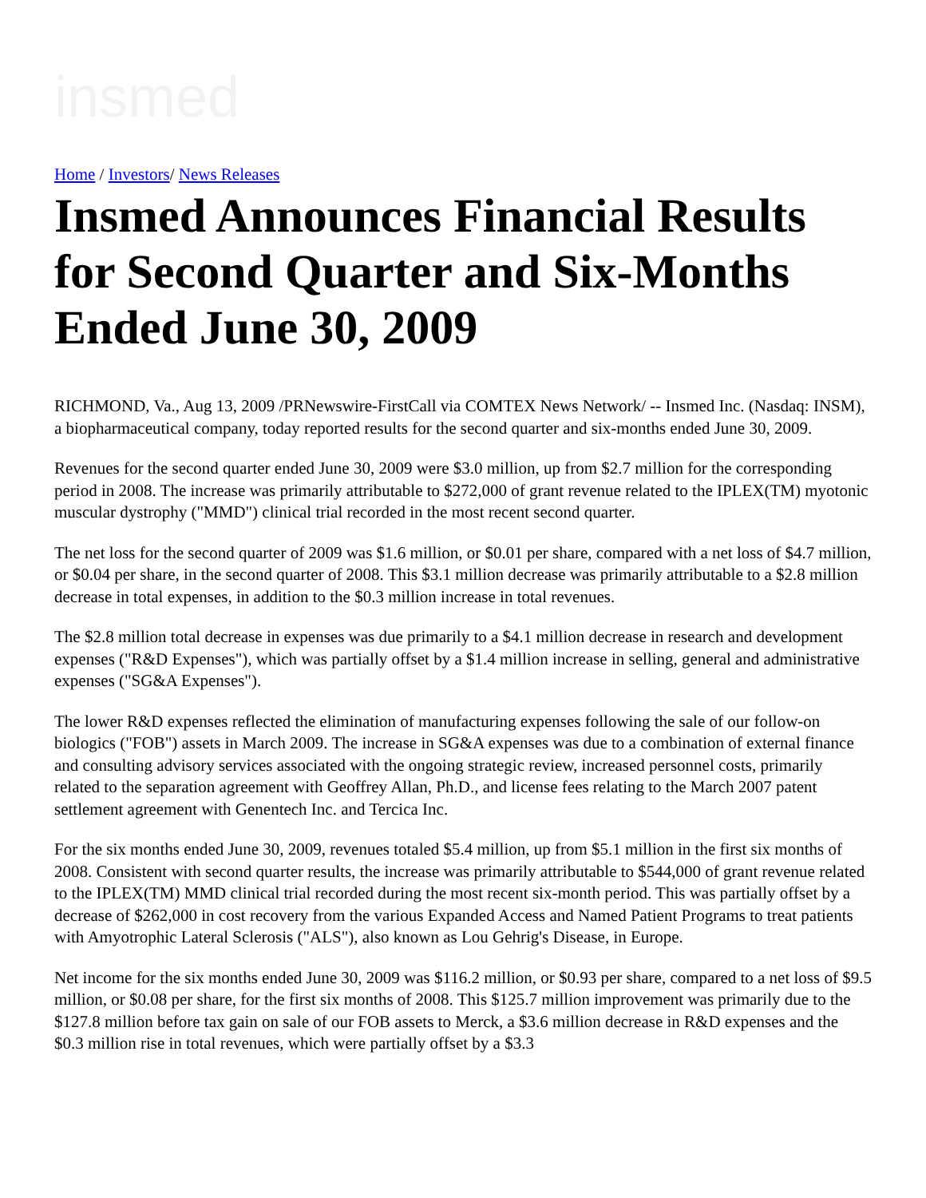insmed
Home / Investors/ News Releases
Insmed Announces Financial Results for Second Quarter and Six-Months Ended June 30, 2009
RICHMOND, Va., Aug 13, 2009 /PRNewswire-FirstCall via COMTEX News Network/ -- Insmed Inc. (Nasdaq: INSM), a biopharmaceutical company, today reported results for the second quarter and six-months ended June 30, 2009.
Revenues for the second quarter ended June 30, 2009 were $3.0 million, up from $2.7 million for the corresponding period in 2008. The increase was primarily attributable to $272,000 of grant revenue related to the IPLEX(TM) myotonic muscular dystrophy ("MMD") clinical trial recorded in the most recent second quarter.
The net loss for the second quarter of 2009 was $1.6 million, or $0.01 per share, compared with a net loss of $4.7 million, or $0.04 per share, in the second quarter of 2008. This $3.1 million decrease was primarily attributable to a $2.8 million decrease in total expenses, in addition to the $0.3 million increase in total revenues.
The $2.8 million total decrease in expenses was due primarily to a $4.1 million decrease in research and development expenses ("R&D Expenses"), which was partially offset by a $1.4 million increase in selling, general and administrative expenses ("SG&A Expenses").
The lower R&D expenses reflected the elimination of manufacturing expenses following the sale of our follow-on biologics ("FOB") assets in March 2009. The increase in SG&A expenses was due to a combination of external finance and consulting advisory services associated with the ongoing strategic review, increased personnel costs, primarily related to the separation agreement with Geoffrey Allan, Ph.D., and license fees relating to the March 2007 patent settlement agreement with Genentech Inc. and Tercica Inc.
For the six months ended June 30, 2009, revenues totaled $5.4 million, up from $5.1 million in the first six months of 2008. Consistent with second quarter results, the increase was primarily attributable to $544,000 of grant revenue related to the IPLEX(TM) MMD clinical trial recorded during the most recent six-month period. This was partially offset by a decrease of $262,000 in cost recovery from the various Expanded Access and Named Patient Programs to treat patients with Amyotrophic Lateral Sclerosis ("ALS"), also known as Lou Gehrig's Disease, in Europe.
Net income for the six months ended June 30, 2009 was $116.2 million, or $0.93 per share, compared to a net loss of $9.5 million, or $0.08 per share, for the first six months of 2008. This $125.7 million improvement was primarily due to the $127.8 million before tax gain on sale of our FOB assets to Merck, a $3.6 million decrease in R&D expenses and the $0.3 million rise in total revenues, which were partially offset by a $3.3